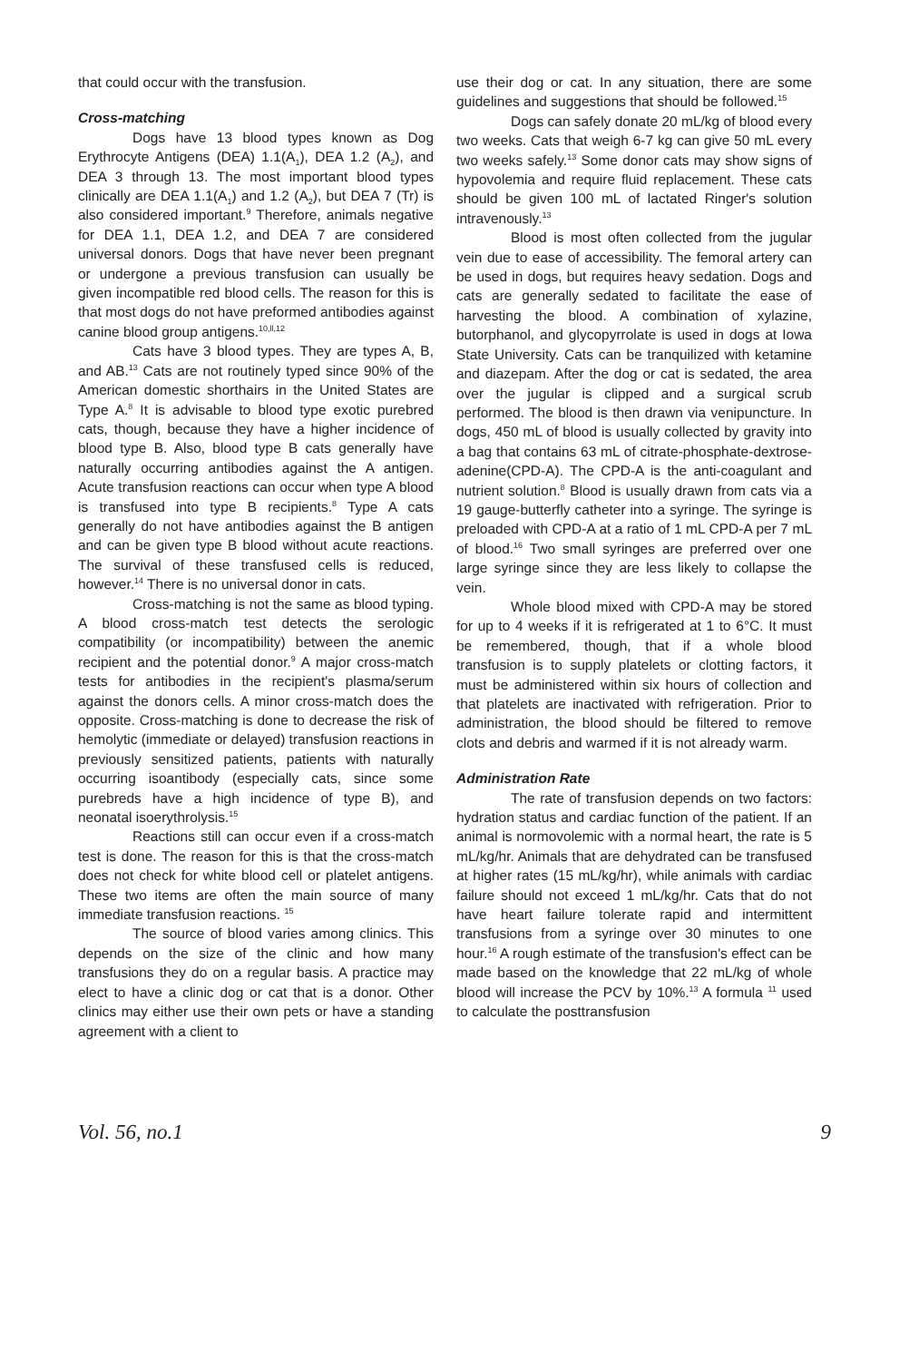that could occur with the transfusion.
Cross-matching
Dogs have 13 blood types known as Dog Erythrocyte Antigens (DEA) 1.1(A<sub>1</sub>), DEA 1.2 (A<sub>2</sub>), and DEA 3 through 13. The most important blood types clinically are DEA 1.1(A<sub>1</sub>) and 1.2 (A<sub>2</sub>), but DEA 7 (Tr) is also considered important.<sup>9</sup> Therefore, animals negative for DEA 1.1, DEA 1.2, and DEA 7 are considered universal donors. Dogs that have never been pregnant or undergone a previous transfusion can usually be given incompatible red blood cells. The reason for this is that most dogs do not have preformed antibodies against canine blood group antigens.<sup>10,ll,12</sup>
Cats have 3 blood types. They are types A, B, and AB.<sup>13</sup> Cats are not routinely typed since 90% of the American domestic shorthairs in the United States are Type A.<sup>8</sup> It is advisable to blood type exotic purebred cats, though, because they have a higher incidence of blood type B. Also, blood type B cats generally have naturally occurring antibodies against the A antigen. Acute transfusion reactions can occur when type A blood is transfused into type B recipients.<sup>8</sup> Type A cats generally do not have antibodies against the B antigen and can be given type B blood without acute reactions. The survival of these transfused cells is reduced, however.<sup>14</sup> There is no universal donor in cats.
Cross-matching is not the same as blood typing. A blood cross-match test detects the serologic compatibility (or incompatibility) between the anemic recipient and the potential donor.<sup>9</sup> A major cross-match tests for antibodies in the recipient's plasma/serum against the donors cells. A minor cross-match does the opposite. Cross-matching is done to decrease the risk of hemolytic (immediate or delayed) transfusion reactions in previously sensitized patients, patients with naturally occurring isoantibody (especially cats, since some purebreds have a high incidence of type B), and neonatal isoerythrolysis.<sup>15</sup>
Reactions still can occur even if a cross-match test is done. The reason for this is that the cross-match does not check for white blood cell or platelet antigens. These two items are often the main source of many immediate transfusion reactions. <sup>15</sup>
The source of blood varies among clinics. This depends on the size of the clinic and how many transfusions they do on a regular basis. A practice may elect to have a clinic dog or cat that is a donor. Other clinics may either use their own pets or have a standing agreement with a client to
use their dog or cat. In any situation, there are some guidelines and suggestions that should be followed.<sup>15</sup>
Dogs can safely donate 20 mL/kg of blood every two weeks. Cats that weigh 6-7 kg can give 50 mL every two weeks safely.<sup>13</sup> Some donor cats may show signs of hypovolemia and require fluid replacement. These cats should be given 100 mL of lactated Ringer's solution intravenously.<sup>13</sup>
Blood is most often collected from the jugular vein due to ease of accessibility. The femoral artery can be used in dogs, but requires heavy sedation. Dogs and cats are generally sedated to facilitate the ease of harvesting the blood. A combination of xylazine, butorphanol, and glycopyrrolate is used in dogs at Iowa State University. Cats can be tranquilized with ketamine and diazepam. After the dog or cat is sedated, the area over the jugular is clipped and a surgical scrub performed. The blood is then drawn via venipuncture. In dogs, 450 mL of blood is usually collected by gravity into a bag that contains 63 mL of citrate-phosphate-dextrose-adenine(CPD-A). The CPD-A is the anti-coagulant and nutrient solution.<sup>8</sup> Blood is usually drawn from cats via a 19 gauge-butterfly catheter into a syringe. The syringe is preloaded with CPD-A at a ratio of 1 mL CPD-A per 7 mL of blood.<sup>16</sup> Two small syringes are preferred over one large syringe since they are less likely to collapse the vein.
Whole blood mixed with CPD-A may be stored for up to 4 weeks if it is refrigerated at 1 to 6°C. It must be remembered, though, that if a whole blood transfusion is to supply platelets or clotting factors, it must be administered within six hours of collection and that platelets are inactivated with refrigeration. Prior to administration, the blood should be filtered to remove clots and debris and warmed if it is not already warm.
Administration Rate
The rate of transfusion depends on two factors: hydration status and cardiac function of the patient. If an animal is normovolemic with a normal heart, the rate is 5 mL/kg/hr. Animals that are dehydrated can be transfused at higher rates (15 mL/kg/hr), while animals with cardiac failure should not exceed 1 mL/kg/hr. Cats that do not have heart failure tolerate rapid and intermittent transfusions from a syringe over 30 minutes to one hour.<sup>16</sup> A rough estimate of the transfusion's effect can be made based on the knowledge that 22 mL/kg of whole blood will increase the PCV by 10%.<sup>13</sup> A formula <sup>11</sup> used to calculate the posttransfusion
Vol. 56, no.1 9